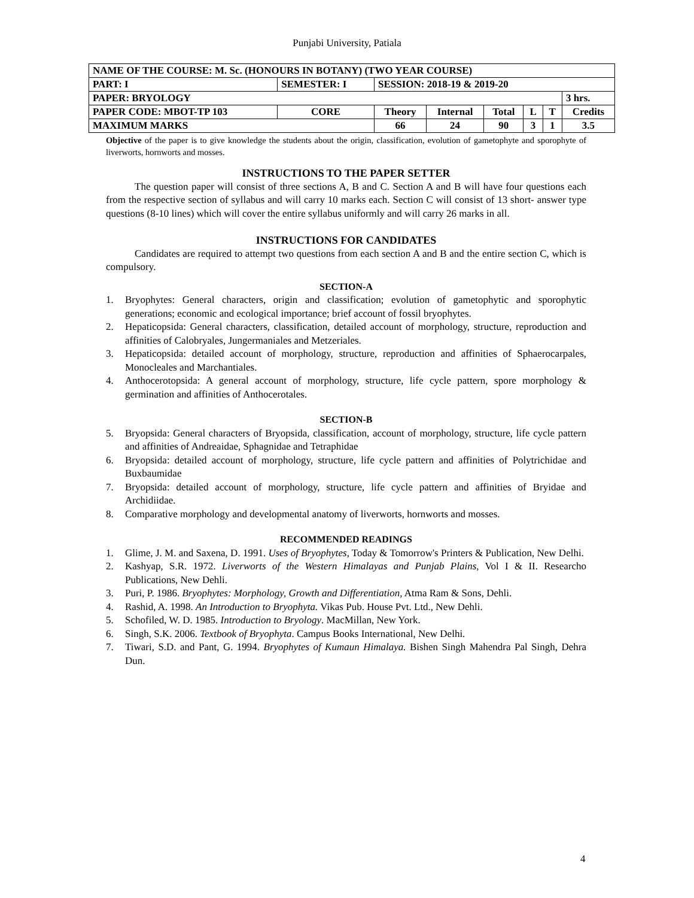Punjabi University, Patiala
| NAME OF THE COURSE: M. Sc. (HONOURS IN BOTANY) (TWO YEAR COURSE) | | | | | | | | | |
| PART: I | SEMESTER: I | | SESSION: 2018-19 & 2019-20 | | | | | | |
| PAPER: BRYOLOGY | | | | | | | | | 3 hrs. |
| PAPER CODE: MBOT-TP 103 | | CORE | Theory | Internal | Total | L | T | Credits | |
| MAXIMUM MARKS | | | 66 | 24 | 90 | 3 | 1 | 3.5 | |
Objective of the paper is to give knowledge the students about the origin, classification, evolution of gametophyte and sporophyte of liverworts, hornworts and mosses.
INSTRUCTIONS TO THE PAPER SETTER
The question paper will consist of three sections A, B and C. Section A and B will have four questions each from the respective section of syllabus and will carry 10 marks each. Section C will consist of 13 short- answer type questions (8-10 lines) which will cover the entire syllabus uniformly and will carry 26 marks in all.
INSTRUCTIONS FOR CANDIDATES
Candidates are required to attempt two questions from each section A and B and the entire section C, which is compulsory.
SECTION-A
1. Bryophytes: General characters, origin and classification; evolution of gametophytic and sporophytic generations; economic and ecological importance; brief account of fossil bryophytes.
2. Hepaticopsida: General characters, classification, detailed account of morphology, structure, reproduction and affinities of Calobryales, Jungermaniales and Metzeriales.
3. Hepaticopsida: detailed account of morphology, structure, reproduction and affinities of Sphaerocarpales, Monocleales and Marchantiales.
4. Anthocerotopsida: A general account of morphology, structure, life cycle pattern, spore morphology & germination and affinities of Anthocerotales.
SECTION-B
5. Bryopsida: General characters of Bryopsida, classification, account of morphology, structure, life cycle pattern and affinities of Andreaidae, Sphagnidae and Tetraphidae
6. Bryopsida: detailed account of morphology, structure, life cycle pattern and affinities of Polytrichidae and Buxbaumidae
7. Bryopsida: detailed account of morphology, structure, life cycle pattern and affinities of Bryidae and Archidiidae.
8. Comparative morphology and developmental anatomy of liverworts, hornworts and mosses.
RECOMMENDED READINGS
1. Glime, J. M. and Saxena, D. 1991. Uses of Bryophytes, Today & Tomorrow's Printers & Publication, New Delhi.
2. Kashyap, S.R. 1972. Liverworts of the Western Himalayas and Punjab Plains, Vol I & II. Researcho Publications, New Dehli.
3. Puri, P. 1986. Bryophytes: Morphology, Growth and Differentiation, Atma Ram & Sons, Dehli.
4. Rashid, A. 1998. An Introduction to Bryophyta. Vikas Pub. House Pvt. Ltd., New Dehli.
5. Schofiled, W. D. 1985. Introduction to Bryology. MacMillan, New York.
6. Singh, S.K. 2006. Textbook of Bryophyta. Campus Books International, New Delhi.
7. Tiwari, S.D. and Pant, G. 1994. Bryophytes of Kumaun Himalaya. Bishen Singh Mahendra Pal Singh, Dehra Dun.
4